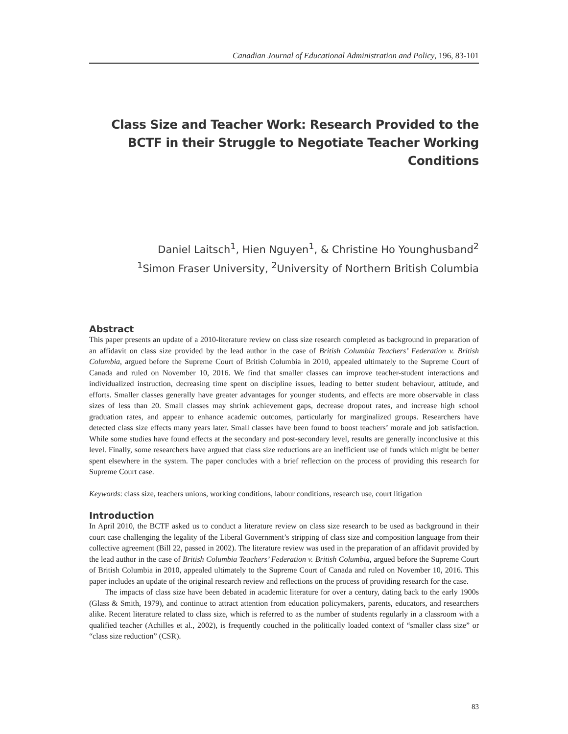Canadian Journal of Educational Administration and Policy, 196, 83-101
Class Size and Teacher Work: Research Provided to the BCTF in their Struggle to Negotiate Teacher Working Conditions
Daniel Laitsch<sup>1</sup>, Hien Nguyen<sup>1</sup>, & Christine Ho Younghusband<sup>2</sup>
<sup>1</sup> Simon Fraser University, <sup>2</sup>University of Northern British Columbia
Abstract
This paper presents an update of a 2010-literature review on class size research completed as background in preparation of an affidavit on class size provided by the lead author in the case of British Columbia Teachers’ Federation v. British Columbia, argued before the Supreme Court of British Columbia in 2010, appealed ultimately to the Supreme Court of Canada and ruled on November 10, 2016. We find that smaller classes can improve teacher-student interactions and individualized instruction, decreasing time spent on discipline issues, leading to better student behaviour, attitude, and efforts. Smaller classes generally have greater advantages for younger students, and effects are more observable in class sizes of less than 20. Small classes may shrink achievement gaps, decrease dropout rates, and increase high school graduation rates, and appear to enhance academic outcomes, particularly for marginalized groups. Researchers have detected class size effects many years later. Small classes have been found to boost teachers’ morale and job satisfaction. While some studies have found effects at the secondary and post-secondary level, results are generally inconclusive at this level. Finally, some researchers have argued that class size reductions are an inefficient use of funds which might be better spent elsewhere in the system. The paper concludes with a brief reflection on the process of providing this research for Supreme Court case.
Keywords: class size, teachers unions, working conditions, labour conditions, research use, court litigation
Introduction
In April 2010, the BCTF asked us to conduct a literature review on class size research to be used as background in their court case challenging the legality of the Liberal Government’s stripping of class size and composition language from their collective agreement (Bill 22, passed in 2002). The literature review was used in the preparation of an affidavit provided by the lead author in the case of British Columbia Teachers’ Federation v. British Columbia, argued before the Supreme Court of British Columbia in 2010, appealed ultimately to the Supreme Court of Canada and ruled on November 10, 2016. This paper includes an update of the original research review and reflections on the process of providing research for the case.
The impacts of class size have been debated in academic literature for over a century, dating back to the early 1900s (Glass & Smith, 1979), and continue to attract attention from education policymakers, parents, educators, and researchers alike. Recent literature related to class size, which is referred to as the number of students regularly in a classroom with a qualified teacher (Achilles et al., 2002), is frequently couched in the politically loaded context of “smaller class size” or “class size reduction” (CSR).
83